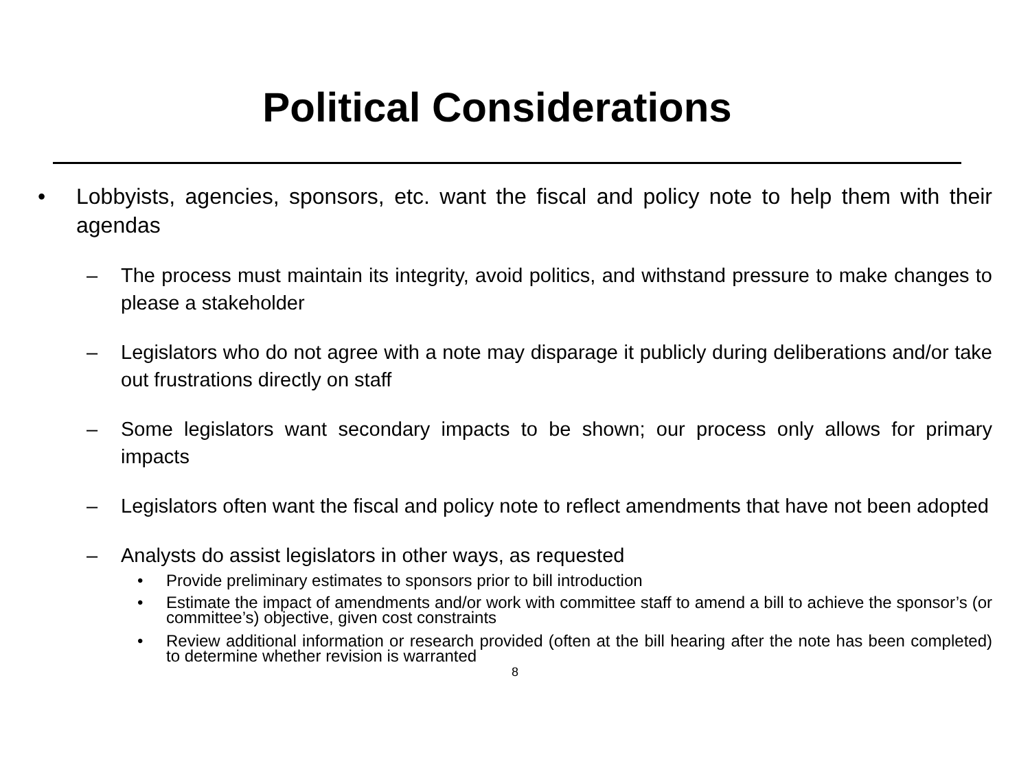Political Considerations
• Lobbyists, agencies, sponsors, etc. want the fiscal and policy note to help them with their agendas
– The process must maintain its integrity, avoid politics, and withstand pressure to make changes to please a stakeholder
– Legislators who do not agree with a note may disparage it publicly during deliberations and/or take out frustrations directly on staff
– Some legislators want secondary impacts to be shown; our process only allows for primary impacts
– Legislators often want the fiscal and policy note to reflect amendments that have not been adopted
– Analysts do assist legislators in other ways, as requested
• Provide preliminary estimates to sponsors prior to bill introduction
• Estimate the impact of amendments and/or work with committee staff to amend a bill to achieve the sponsor’s (or committee’s) objective, given cost constraints
• Review additional information or research provided (often at the bill hearing after the note has been completed) to determine whether revision is warranted
8